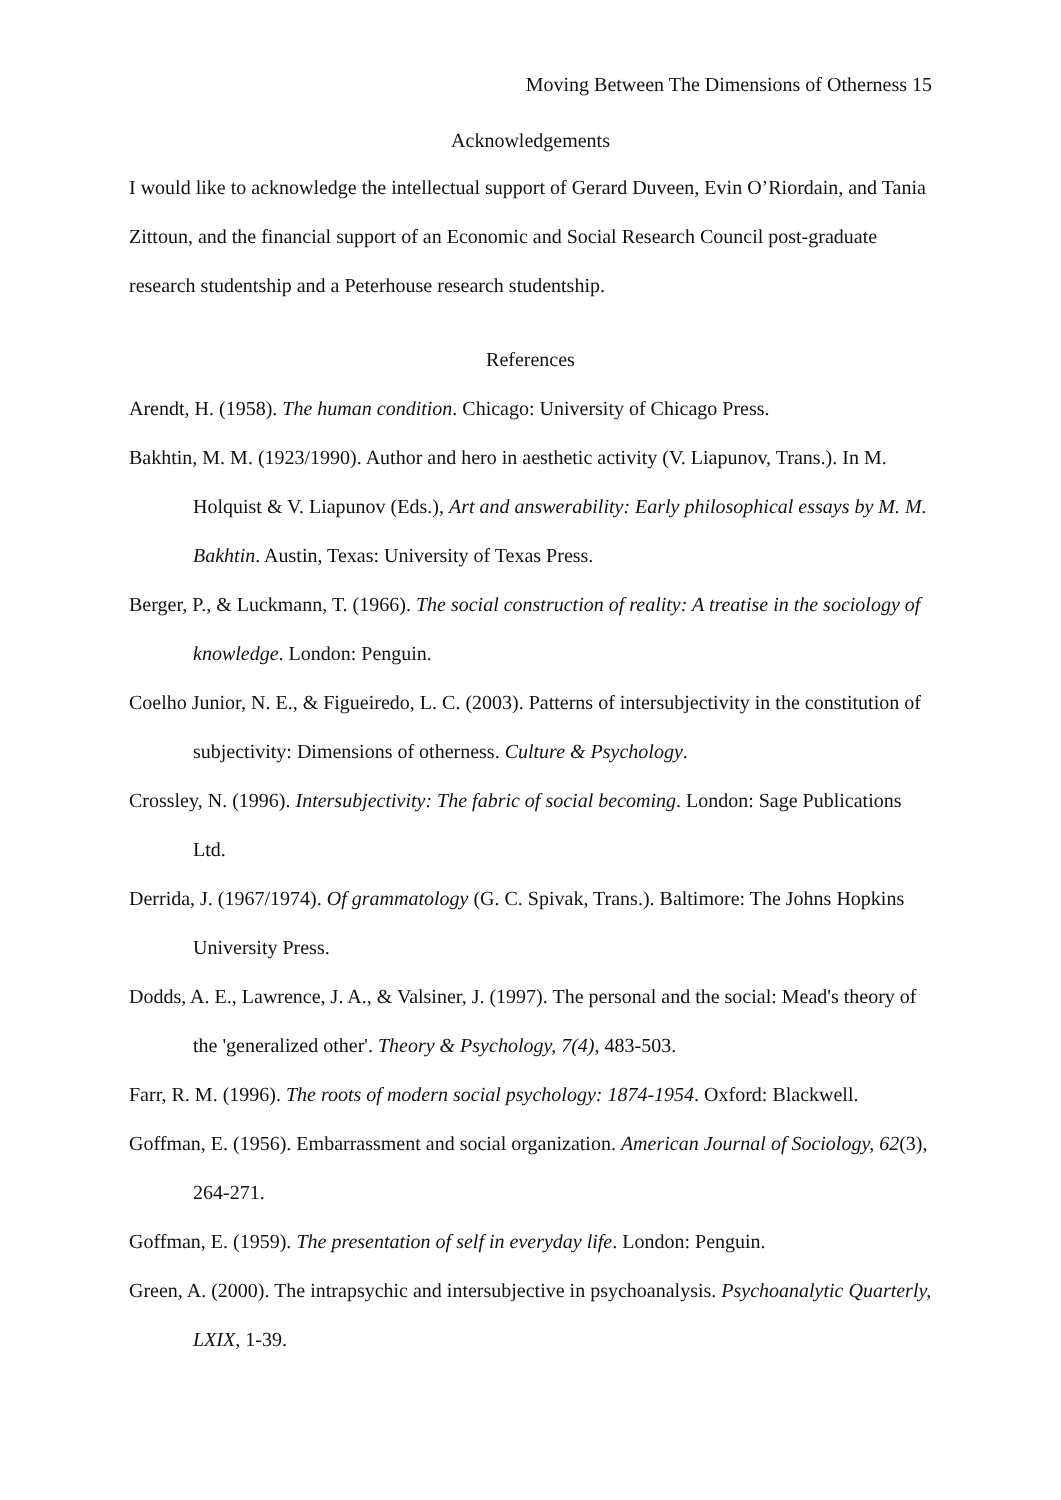Moving Between The Dimensions of Otherness 15
Acknowledgements
I would like to acknowledge the intellectual support of Gerard Duveen, Evin O’Riordain, and Tania Zittoun, and the financial support of an Economic and Social Research Council post-graduate research studentship and a Peterhouse research studentship.
References
Arendt, H. (1958). The human condition. Chicago: University of Chicago Press.
Bakhtin, M. M. (1923/1990). Author and hero in aesthetic activity (V. Liapunov, Trans.). In M. Holquist & V. Liapunov (Eds.), Art and answerability: Early philosophical essays by M. M. Bakhtin. Austin, Texas: University of Texas Press.
Berger, P., & Luckmann, T. (1966). The social construction of reality: A treatise in the sociology of knowledge. London: Penguin.
Coelho Junior, N. E., & Figueiredo, L. C. (2003). Patterns of intersubjectivity in the constitution of subjectivity: Dimensions of otherness. Culture & Psychology.
Crossley, N. (1996). Intersubjectivity: The fabric of social becoming. London: Sage Publications Ltd.
Derrida, J. (1967/1974). Of grammatology (G. C. Spivak, Trans.). Baltimore: The Johns Hopkins University Press.
Dodds, A. E., Lawrence, J. A., & Valsiner, J. (1997). The personal and the social: Mead's theory of the 'generalized other'. Theory & Psychology, 7(4), 483-503.
Farr, R. M. (1996). The roots of modern social psychology: 1874-1954. Oxford: Blackwell.
Goffman, E. (1956). Embarrassment and social organization. American Journal of Sociology, 62(3), 264-271.
Goffman, E. (1959). The presentation of self in everyday life. London: Penguin.
Green, A. (2000). The intrapsychic and intersubjective in psychoanalysis. Psychoanalytic Quarterly, LXIX, 1-39.